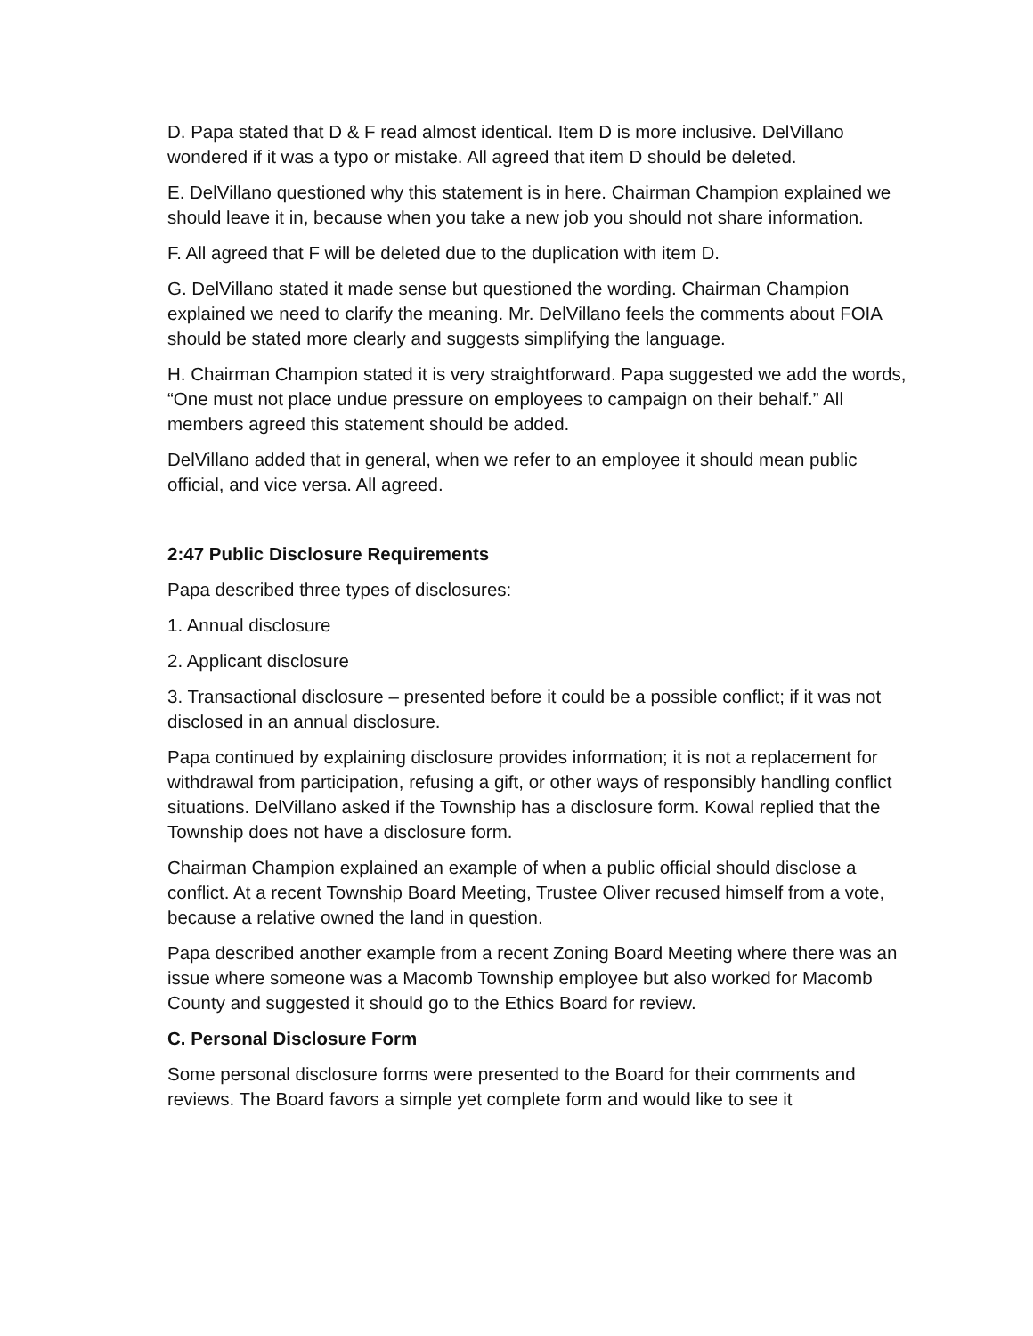D. Papa stated that D & F read almost identical. Item D is more inclusive. DelVillano wondered if it was a typo or mistake. All agreed that item D should be deleted.
E. DelVillano questioned why this statement is in here. Chairman Champion explained we should leave it in, because when you take a new job you should not share information.
F. All agreed that F will be deleted due to the duplication with item D.
G. DelVillano stated it made sense but questioned the wording. Chairman Champion explained we need to clarify the meaning. Mr. DelVillano feels the comments about FOIA should be stated more clearly and suggests simplifying the language.
H. Chairman Champion stated it is very straightforward. Papa suggested we add the words, “One must not place undue pressure on employees to campaign on their behalf.” All members agreed this statement should be added.
DelVillano added that in general, when we refer to an employee it should mean public official, and vice versa. All agreed.
2:47 Public Disclosure Requirements
Papa described three types of disclosures:
1. Annual disclosure
2. Applicant disclosure
3. Transactional disclosure – presented before it could be a possible conflict; if it was not disclosed in an annual disclosure.
Papa continued by explaining disclosure provides information; it is not a replacement for withdrawal from participation, refusing a gift, or other ways of responsibly handling conflict situations. DelVillano asked if the Township has a disclosure form. Kowal replied that the Township does not have a disclosure form.
Chairman Champion explained an example of when a public official should disclose a conflict. At a recent Township Board Meeting, Trustee Oliver recused himself from a vote, because a relative owned the land in question.
Papa described another example from a recent Zoning Board Meeting where there was an issue where someone was a Macomb Township employee but also worked for Macomb County and suggested it should go to the Ethics Board for review.
C. Personal Disclosure Form
Some personal disclosure forms were presented to the Board for their comments and reviews. The Board favors a simple yet complete form and would like to see it